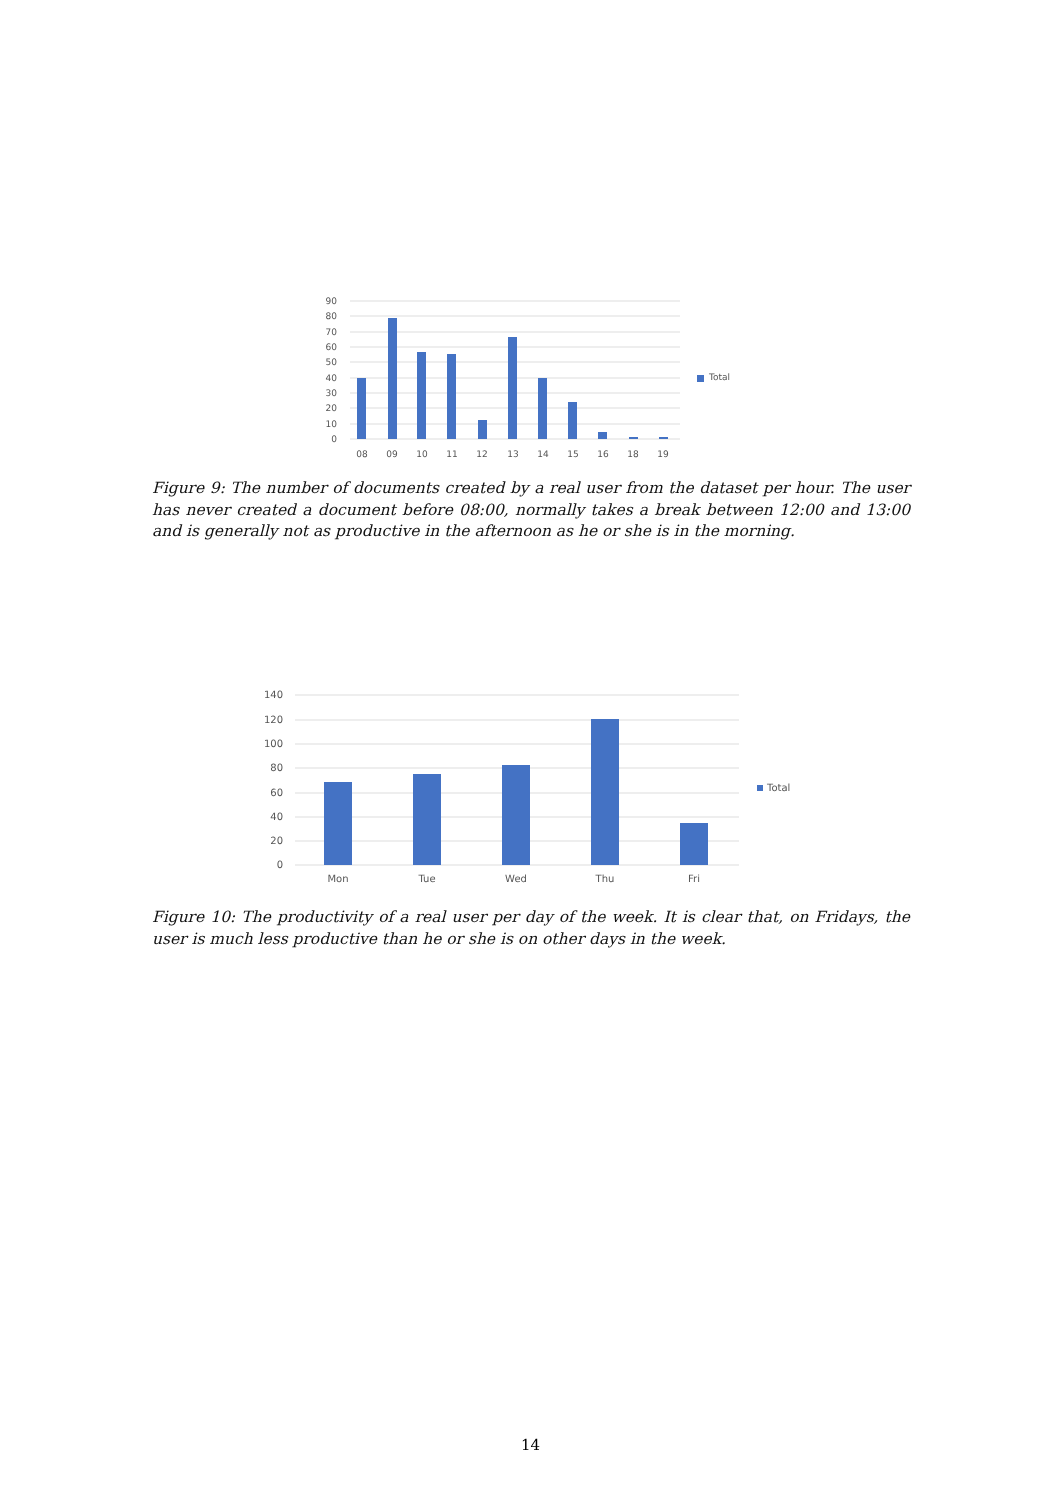90
80
70
60
50
40
30
20
10
0
08
09
10
11
12
13
14
15
16
18
19
Total
Figure 9: The number of documents created by a real user from the dataset per hour. The user has never created a document before 08:00, normally takes a break between 12:00 and 13:00 and is generally not as productive in the afternoon as he or she is in the morning.
140
120
100
80
60
40
20
0
Mon
Tue
Wed
Thu
Fri
Total
Figure 10: The productivity of a real user per day of the week. It is clear that, on Fridays, the user is much less productive than he or she is on other days in the week.
14